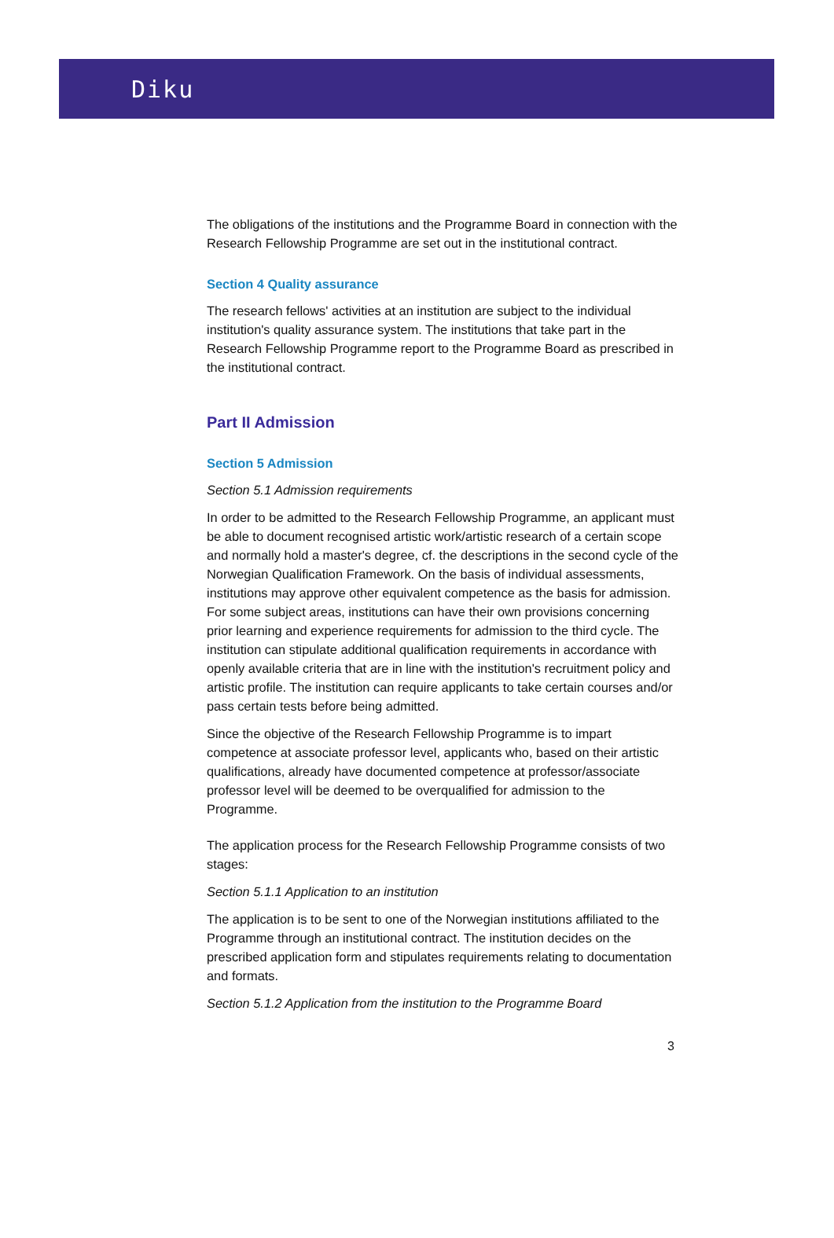Diku
The obligations of the institutions and the Programme Board in connection with the Research Fellowship Programme are set out in the institutional contract.
Section 4 Quality assurance
The research fellows' activities at an institution are subject to the individual institution's quality assurance system. The institutions that take part in the Research Fellowship Programme report to the Programme Board as prescribed in the institutional contract.
Part II Admission
Section 5 Admission
Section 5.1 Admission requirements
In order to be admitted to the Research Fellowship Programme, an applicant must be able to document recognised artistic work/artistic research of a certain scope and normally hold a master's degree, cf. the descriptions in the second cycle of the Norwegian Qualification Framework. On the basis of individual assessments, institutions may approve other equivalent competence as the basis for admission. For some subject areas, institutions can have their own provisions concerning prior learning and experience requirements for admission to the third cycle. The institution can stipulate additional qualification requirements in accordance with openly available criteria that are in line with the institution's recruitment policy and artistic profile. The institution can require applicants to take certain courses and/or pass certain tests before being admitted.
Since the objective of the Research Fellowship Programme is to impart competence at associate professor level, applicants who, based on their artistic qualifications, already have documented competence at professor/associate professor level will be deemed to be overqualified for admission to the Programme.
The application process for the Research Fellowship Programme consists of two stages:
Section 5.1.1 Application to an institution
The application is to be sent to one of the Norwegian institutions affiliated to the Programme through an institutional contract. The institution decides on the prescribed application form and stipulates requirements relating to documentation and formats.
Section 5.1.2 Application from the institution to the Programme Board
3